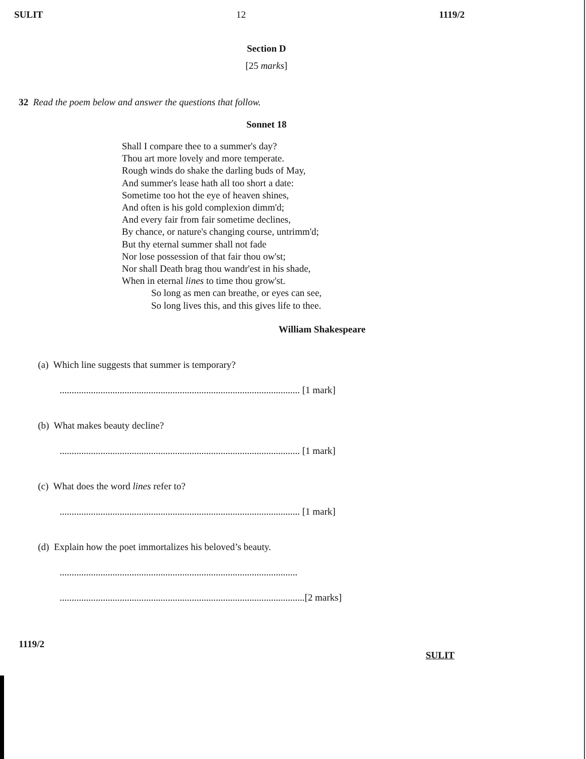SULIT 12 1119/2
Section D
[25 marks]
32 Read the poem below and answer the questions that follow.
Sonnet 18
Shall I compare thee to a summer's day?
Thou art more lovely and more temperate.
Rough winds do shake the darling buds of May,
And summer's lease hath all too short a date:
Sometime too hot the eye of heaven shines,
And often is his gold complexion dimm'd;
And every fair from fair sometime declines,
By chance, or nature's changing course, untrimm'd;
But thy eternal summer shall not fade
Nor lose possession of that fair thou ow'st;
Nor shall Death brag thou wandr'est in his shade,
When in eternal lines to time thou grow'st.
So long as men can breathe, or eyes can see,
So long lives this, and this gives life to thee.
William Shakespeare
(a) Which line suggests that summer is temporary?
.................................................................................................... [1 mark]
(b) What makes beauty decline?
.................................................................................................... [1 mark]
(c) What does the word lines refer to?
.................................................................................................... [1 mark]
(d) Explain how the poet immortalizes his beloved’s beauty.
...................................................................................................
......................................................................................................[2 marks]
1119/2
SULIT